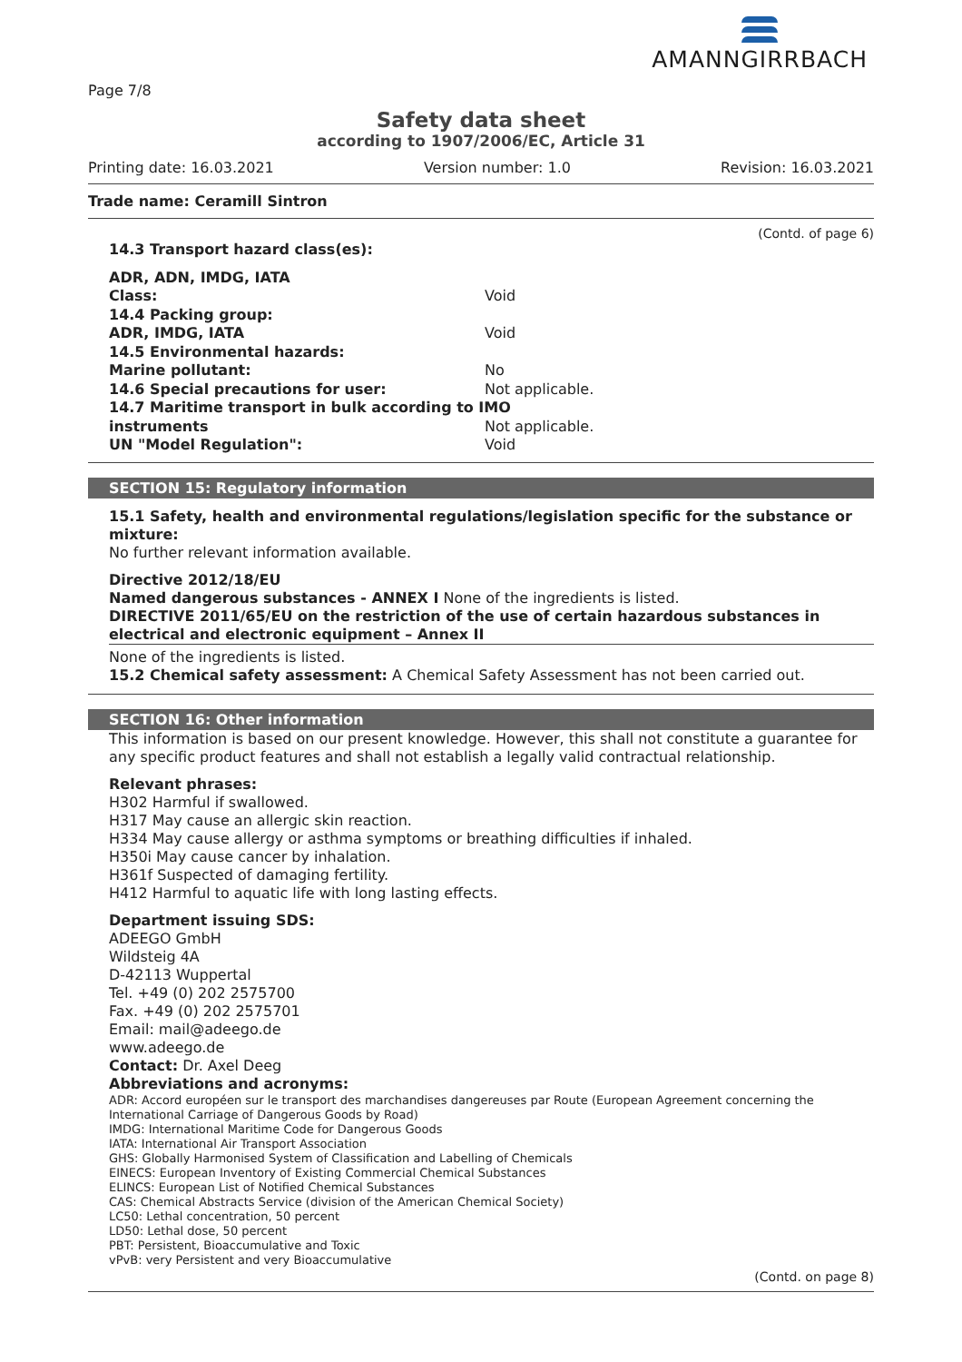AMANNGIRRBACH
Page 7/8
Safety data sheet
according to 1907/2006/EC, Article 31
Printing date: 16.03.2021 Version number: 1.0 Revision: 16.03.2021
Trade name: Ceramill Sintron
(Contd. of page 6)
14.3 Transport hazard class(es):
ADR, ADN, IMDG, IATA
Class: Void
14.4 Packing group:
ADR, IMDG, IATA Void
14.5 Environmental hazards:
Marine pollutant: No
14.6 Special precautions for user: Not applicable.
14.7 Maritime transport in bulk according to IMO
instruments Not applicable.
UN "Model Regulation": Void
SECTION 15: Regulatory information
15.1 Safety, health and environmental regulations/legislation specific for the substance or mixture:
No further relevant information available.
Directive 2012/18/EU
Named dangerous substances - ANNEX I None of the ingredients is listed.
DIRECTIVE 2011/65/EU on the restriction of the use of certain hazardous substances in electrical and electronic equipment – Annex II
None of the ingredients is listed.
15.2 Chemical safety assessment: A Chemical Safety Assessment has not been carried out.
SECTION 16: Other information
This information is based on our present knowledge. However, this shall not constitute a guarantee for any specific product features and shall not establish a legally valid contractual relationship.
Relevant phrases:
H302 Harmful if swallowed.
H317 May cause an allergic skin reaction.
H334 May cause allergy or asthma symptoms or breathing difficulties if inhaled.
H350i May cause cancer by inhalation.
H361f Suspected of damaging fertility.
H412 Harmful to aquatic life with long lasting effects.
Department issuing SDS:
ADEEGO GmbH
Wildsteig 4A
D-42113 Wuppertal
Tel. +49 (0) 202 2575700
Fax. +49 (0) 202 2575701
Email: mail@adeego.de
www.adeego.de
Contact: Dr. Axel Deeg
Abbreviations and acronyms:
ADR: Accord européen sur le transport des marchandises dangereuses par Route (European Agreement concerning the International Carriage of Dangerous Goods by Road)
IMDG: International Maritime Code for Dangerous Goods
IATA: International Air Transport Association
GHS: Globally Harmonised System of Classification and Labelling of Chemicals
EINECS: European Inventory of Existing Commercial Chemical Substances
ELINCS: European List of Notified Chemical Substances
CAS: Chemical Abstracts Service (division of the American Chemical Society)
LC50: Lethal concentration, 50 percent
LD50: Lethal dose, 50 percent
PBT: Persistent, Bioaccumulative and Toxic
vPvB: very Persistent and very Bioaccumulative
(Contd. on page 8)